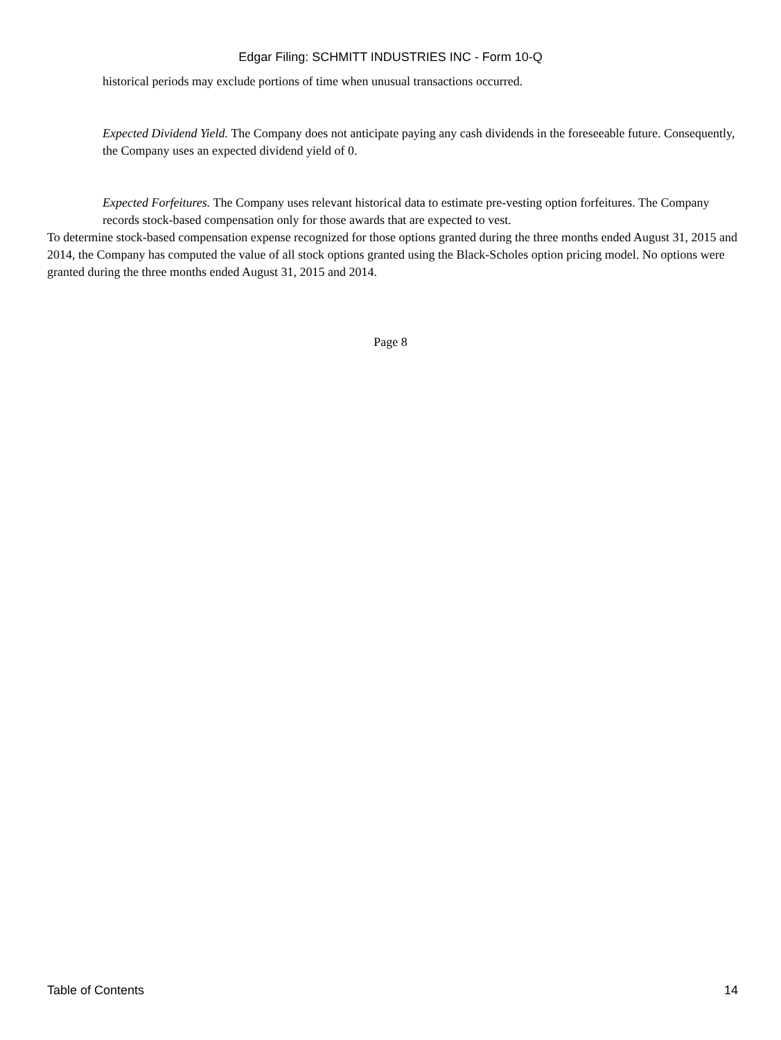Edgar Filing: SCHMITT INDUSTRIES INC - Form 10-Q
historical periods may exclude portions of time when unusual transactions occurred.
Expected Dividend Yield. The Company does not anticipate paying any cash dividends in the foreseeable future. Consequently, the Company uses an expected dividend yield of 0.
Expected Forfeitures. The Company uses relevant historical data to estimate pre-vesting option forfeitures. The Company records stock-based compensation only for those awards that are expected to vest.
To determine stock-based compensation expense recognized for those options granted during the three months ended August 31, 2015 and 2014, the Company has computed the value of all stock options granted using the Black-Scholes option pricing model. No options were granted during the three months ended August 31, 2015 and 2014.
Page 8
Table of Contents 14